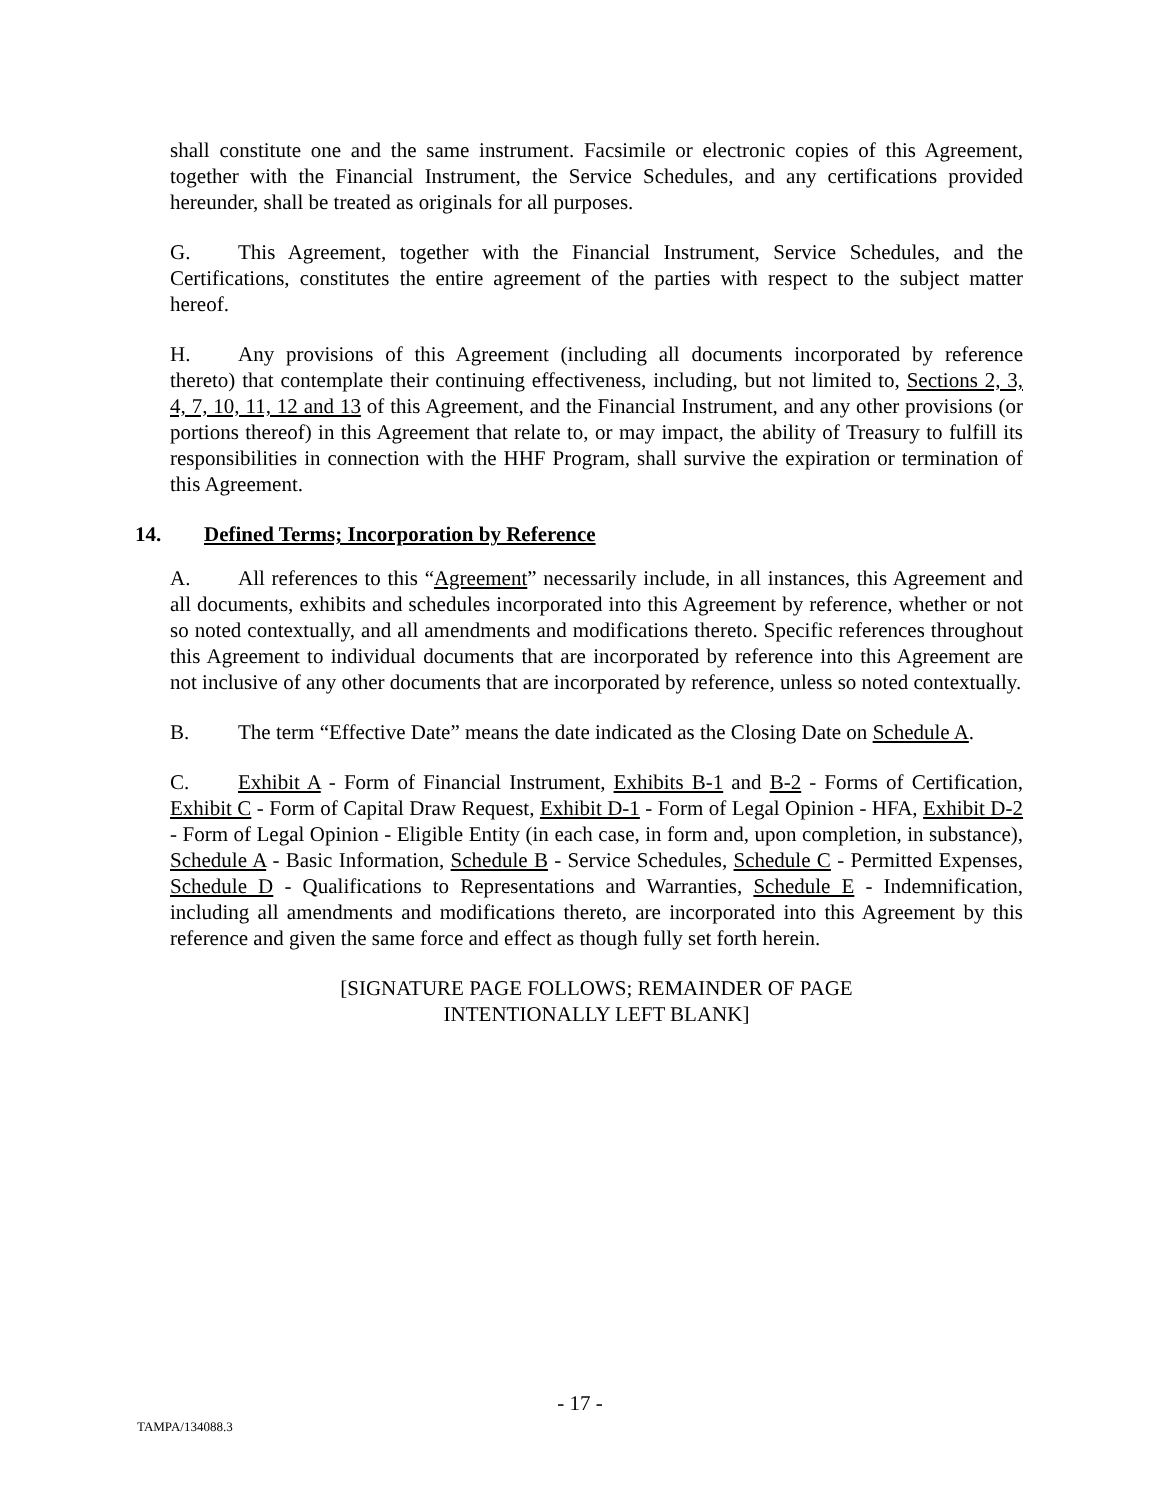shall constitute one and the same instrument. Facsimile or electronic copies of this Agreement, together with the Financial Instrument, the Service Schedules, and any certifications provided hereunder, shall be treated as originals for all purposes.
G. This Agreement, together with the Financial Instrument, Service Schedules, and the Certifications, constitutes the entire agreement of the parties with respect to the subject matter hereof.
H. Any provisions of this Agreement (including all documents incorporated by reference thereto) that contemplate their continuing effectiveness, including, but not limited to, Sections 2, 3, 4, 7, 10, 11, 12 and 13 of this Agreement, and the Financial Instrument, and any other provisions (or portions thereof) in this Agreement that relate to, or may impact, the ability of Treasury to fulfill its responsibilities in connection with the HHF Program, shall survive the expiration or termination of this Agreement.
14. Defined Terms; Incorporation by Reference
A. All references to this “Agreement” necessarily include, in all instances, this Agreement and all documents, exhibits and schedules incorporated into this Agreement by reference, whether or not so noted contextually, and all amendments and modifications thereto. Specific references throughout this Agreement to individual documents that are incorporated by reference into this Agreement are not inclusive of any other documents that are incorporated by reference, unless so noted contextually.
B. The term “Effective Date” means the date indicated as the Closing Date on Schedule A.
C. Exhibit A - Form of Financial Instrument, Exhibits B-1 and B-2 - Forms of Certification, Exhibit C - Form of Capital Draw Request, Exhibit D-1 - Form of Legal Opinion - HFA, Exhibit D-2 - Form of Legal Opinion - Eligible Entity (in each case, in form and, upon completion, in substance), Schedule A - Basic Information, Schedule B - Service Schedules, Schedule C - Permitted Expenses, Schedule D - Qualifications to Representations and Warranties, Schedule E - Indemnification, including all amendments and modifications thereto, are incorporated into this Agreement by this reference and given the same force and effect as though fully set forth herein.
[SIGNATURE PAGE FOLLOWS; REMAINDER OF PAGE
INTENTIONALLY LEFT BLANK]
- 17 -
TAMPA/134088.3